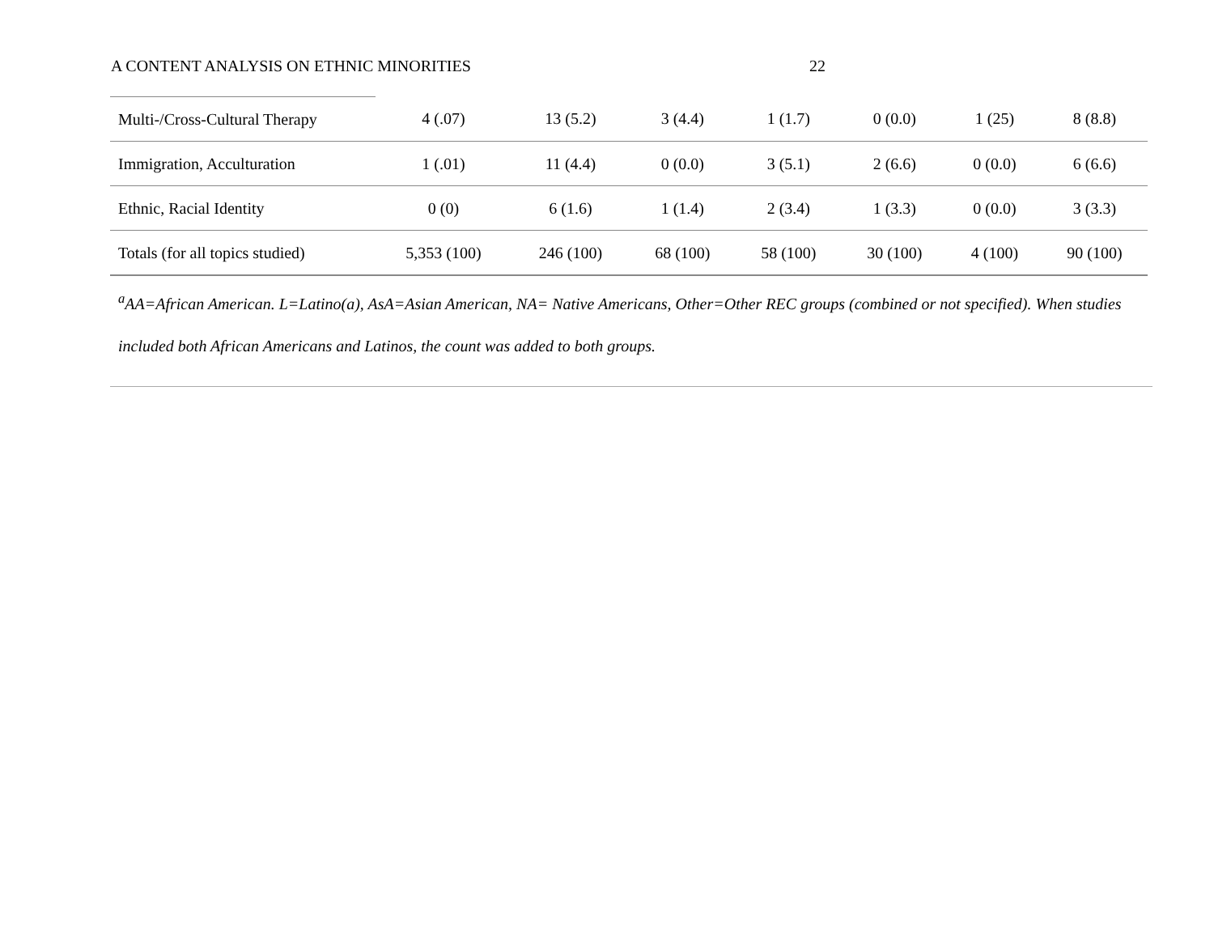A CONTENT ANALYSIS ON ETHNIC MINORITIES 22
| Multi-/Cross-Cultural Therapy | 4 (.07) | 13 (5.2) | 3 (4.4) | 1 (1.7) | 0 (0.0) | 1 (25) | 8 (8.8) |
| Immigration, Acculturation | 1 (.01) | 11 (4.4) | 0 (0.0) | 3 (5.1) | 2 (6.6) | 0 (0.0) | 6 (6.6) |
| Ethnic, Racial Identity | 0 (0) | 6 (1.6) | 1 (1.4) | 2 (3.4) | 1 (3.3) | 0 (0.0) | 3 (3.3) |
| Totals (for all topics studied) | 5,353 (100) | 246 (100) | 68 (100) | 58 (100) | 30 (100) | 4 (100) | 90 (100) |
<sup>a</sup> AA=African American. L=Latino(a), AsA=Asian American, NA= Native Americans, Other=Other REC groups (combined or not specified). When studies included both African Americans and Latinos, the count was added to both groups.